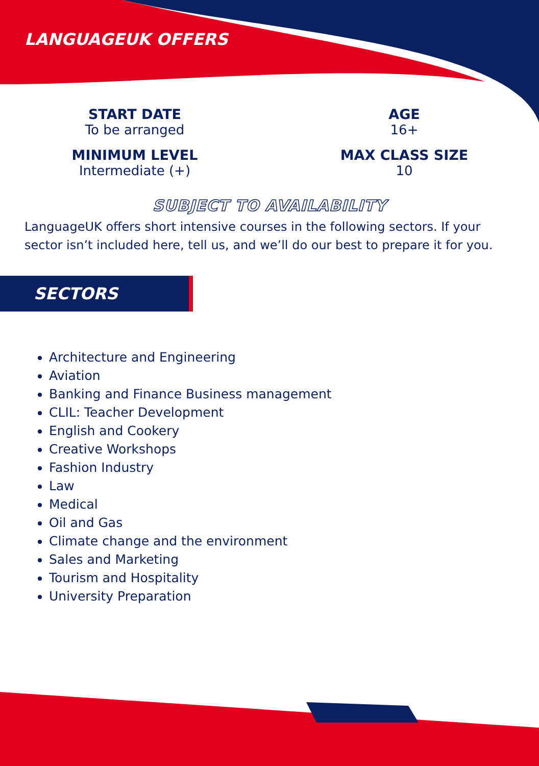LANGUAGEUK OFFERS
START DATE
To be arranged
MINIMUM LEVEL
Intermediate (+)
AGE
16+
MAX CLASS SIZE
10
SUBJECT TO AVAILABILITY
LanguageUK offers short intensive courses in the following sectors. If your sector isn’t included here, tell us, and we’ll do our best to prepare it for you.
SECTORS
Architecture and Engineering
Aviation
Banking and Finance Business management
CLIL: Teacher Development
English and Cookery
Creative Workshops
Fashion Industry
Law
Medical
Oil and Gas
Climate change and the environment
Sales and Marketing
Tourism and Hospitality
University Preparation